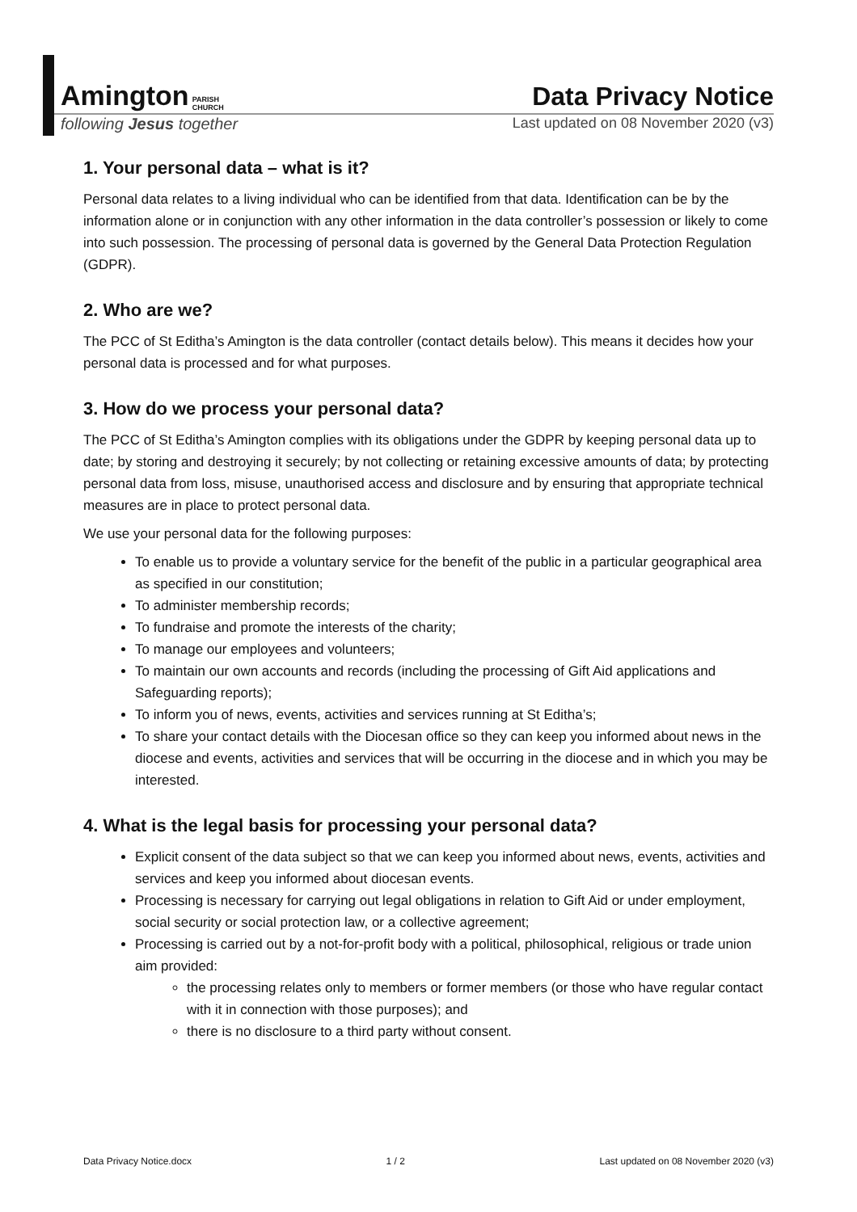Amington PARISH
CHURCH
Data Privacy Notice
following Jesus together Last updated on 08 November 2020 (v3)
1. Your personal data – what is it?
Personal data relates to a living individual who can be identified from that data. Identification can be by the information alone or in conjunction with any other information in the data controller’s possession or likely to come into such possession. The processing of personal data is governed by the General Data Protection Regulation (GDPR).
2. Who are we?
The PCC of St Editha’s Amington is the data controller (contact details below). This means it decides how your personal data is processed and for what purposes.
3. How do we process your personal data?
The PCC of St Editha’s Amington complies with its obligations under the GDPR by keeping personal data up to date; by storing and destroying it securely; by not collecting or retaining excessive amounts of data; by protecting personal data from loss, misuse, unauthorised access and disclosure and by ensuring that appropriate technical measures are in place to protect personal data.
We use your personal data for the following purposes:
To enable us to provide a voluntary service for the benefit of the public in a particular geographical area as specified in our constitution;
To administer membership records;
To fundraise and promote the interests of the charity;
To manage our employees and volunteers;
To maintain our own accounts and records (including the processing of Gift Aid applications and Safeguarding reports);
To inform you of news, events, activities and services running at St Editha’s;
To share your contact details with the Diocesan office so they can keep you informed about news in the diocese and events, activities and services that will be occurring in the diocese and in which you may be interested.
4. What is the legal basis for processing your personal data?
Explicit consent of the data subject so that we can keep you informed about news, events, activities and services and keep you informed about diocesan events.
Processing is necessary for carrying out legal obligations in relation to Gift Aid or under employment, social security or social protection law, or a collective agreement;
Processing is carried out by a not-for-profit body with a political, philosophical, religious or trade union aim provided:
the processing relates only to members or former members (or those who have regular contact with it in connection with those purposes); and
there is no disclosure to a third party without consent.
Data Privacy Notice.docx 1 / 2 Last updated on 08 November 2020 (v3)